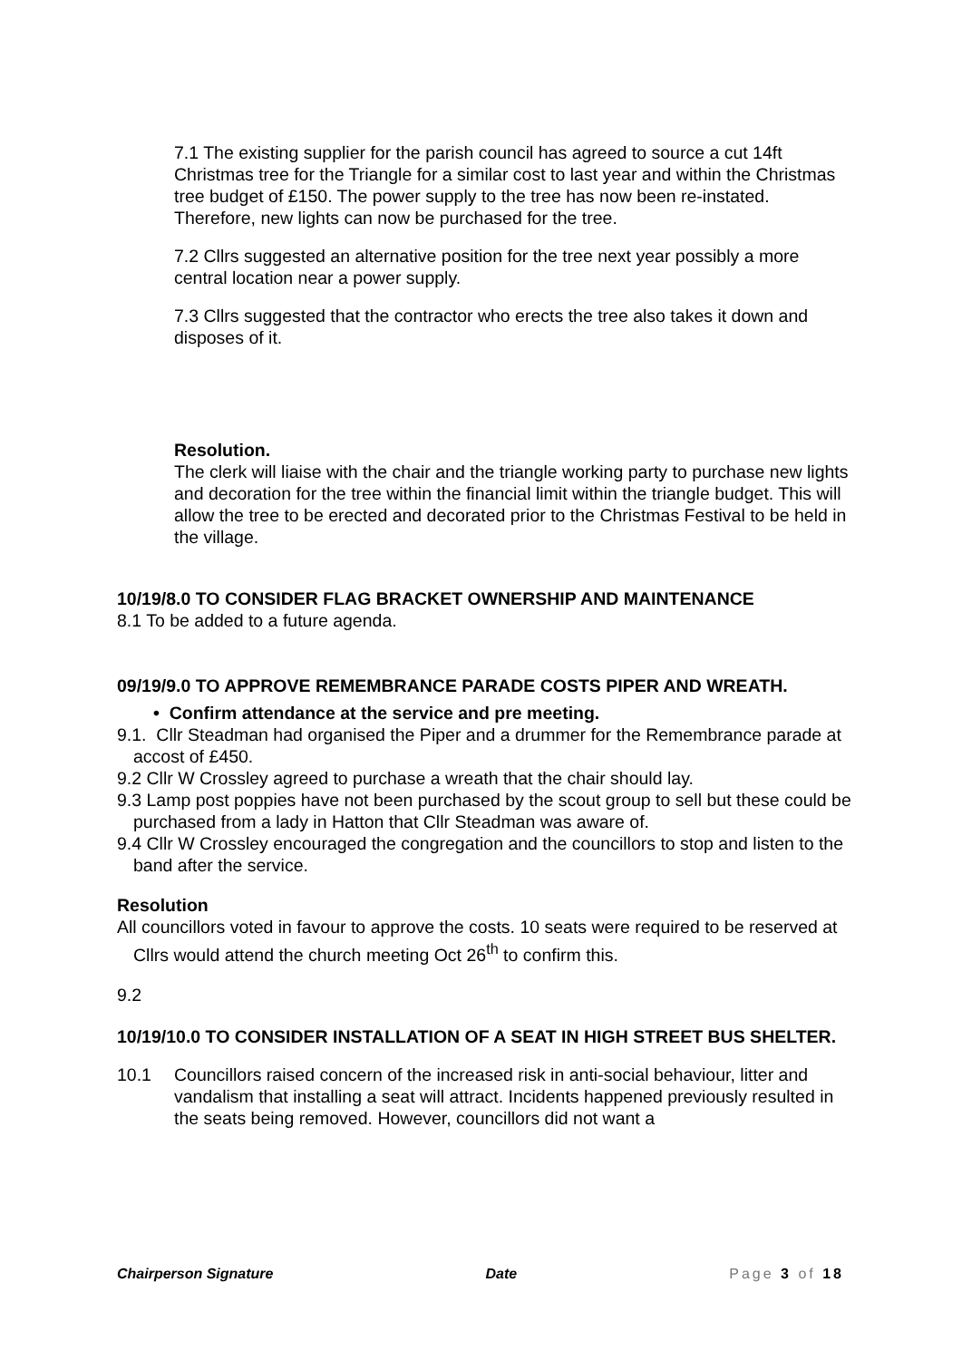7.1 The existing supplier for the parish council has agreed to source a cut 14ft Christmas tree for the Triangle for a similar cost to last year and within the Christmas tree budget of £150. The power supply to the tree has now been re-instated. Therefore, new lights can now be purchased for the tree.
7.2 Cllrs suggested an alternative position for the tree next year possibly a more central location near a power supply.
7.3 Cllrs suggested that the contractor who erects the tree also takes it down and disposes of it.
Resolution.
The clerk will liaise with the chair and the triangle working party to purchase new lights and decoration for the tree within the financial limit within the triangle budget. This will allow the tree to be erected and decorated prior to the Christmas Festival to be held in the village.
10/19/8.0 TO CONSIDER FLAG BRACKET OWNERSHIP AND MAINTENANCE
8.1 To be added to a future agenda.
09/19/9.0 TO APPROVE REMEMBRANCE PARADE COSTS PIPER AND WREATH.
• Confirm attendance at the service and pre meeting.
9.1. Cllr Steadman had organised the Piper and a drummer for the Remembrance parade at accost of £450.
9.2 Cllr W Crossley agreed to purchase a wreath that the chair should lay.
9.3 Lamp post poppies have not been purchased by the scout group to sell but these could be purchased from a lady in Hatton that Cllr Steadman was aware of.
9.4 Cllr W Crossley encouraged the congregation and the councillors to stop and listen to the band after the service.
Resolution
All councillors voted in favour to approve the costs. 10 seats were required to be reserved at Cllrs would attend the church meeting Oct 26<sup>th</sup> to confirm this.
9.2
10/19/10.0 TO CONSIDER INSTALLATION OF A SEAT IN HIGH STREET BUS SHELTER.
10.1 Councillors raised concern of the increased risk in anti-social behaviour, litter and vandalism that installing a seat will attract. Incidents happened previously resulted in the seats being removed. However, councillors did not want a
Chairperson Signature Date Page 3 of 18